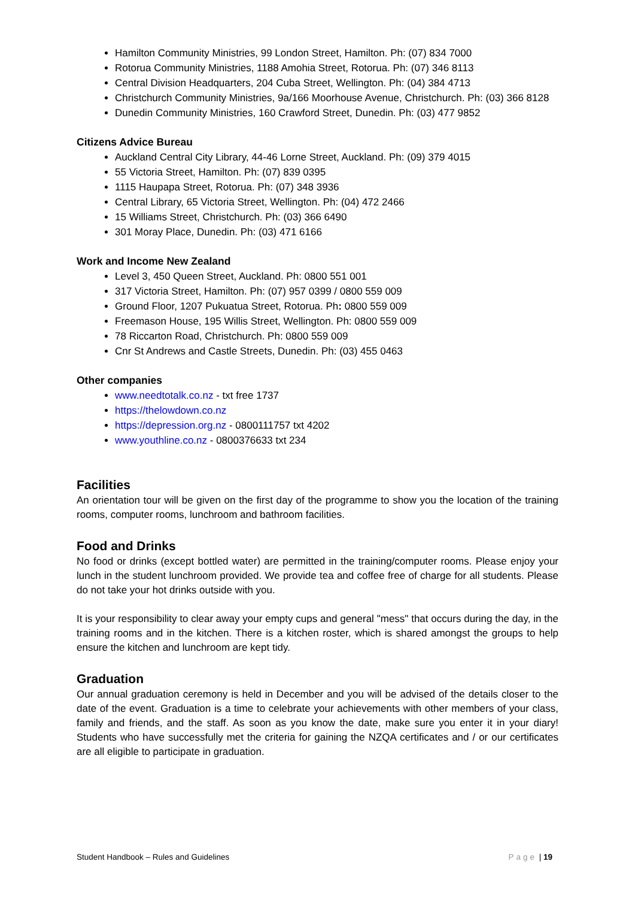Hamilton Community Ministries, 99 London Street, Hamilton. Ph: (07) 834 7000
Rotorua Community Ministries, 1188 Amohia Street, Rotorua. Ph: (07) 346 8113
Central Division Headquarters, 204 Cuba Street, Wellington. Ph: (04) 384 4713
Christchurch Community Ministries, 9a/166 Moorhouse Avenue, Christchurch. Ph: (03) 366 8128
Dunedin Community Ministries, 160 Crawford Street, Dunedin. Ph: (03) 477 9852
Citizens Advice Bureau
Auckland Central City Library, 44-46 Lorne Street, Auckland. Ph: (09) 379 4015
55 Victoria Street, Hamilton. Ph: (07) 839 0395
1115 Haupapa Street, Rotorua. Ph: (07) 348 3936
Central Library, 65 Victoria Street, Wellington. Ph: (04) 472 2466
15 Williams Street, Christchurch. Ph: (03) 366 6490
301 Moray Place, Dunedin. Ph: (03) 471 6166
Work and Income New Zealand
Level 3, 450 Queen Street, Auckland. Ph: 0800 551 001
317 Victoria Street, Hamilton. Ph: (07) 957 0399 / 0800 559 009
Ground Floor, 1207 Pukuatua Street, Rotorua. Ph: 0800 559 009
Freemason House, 195 Willis Street, Wellington. Ph: 0800 559 009
78 Riccarton Road, Christchurch. Ph: 0800 559 009
Cnr St Andrews and Castle Streets, Dunedin. Ph: (03) 455 0463
Other companies
www.needtotalk.co.nz - txt free 1737
https://thelowdown.co.nz
https://depression.org.nz - 0800111757 txt 4202
www.youthline.co.nz - 0800376633 txt 234
Facilities
An orientation tour will be given on the first day of the programme to show you the location of the training rooms, computer rooms, lunchroom and bathroom facilities.
Food and Drinks
No food or drinks (except bottled water) are permitted in the training/computer rooms. Please enjoy your lunch in the student lunchroom provided. We provide tea and coffee free of charge for all students. Please do not take your hot drinks outside with you.
It is your responsibility to clear away your empty cups and general "mess" that occurs during the day, in the training rooms and in the kitchen. There is a kitchen roster, which is shared amongst the groups to help ensure the kitchen and lunchroom are kept tidy.
Graduation
Our annual graduation ceremony is held in December and you will be advised of the details closer to the date of the event. Graduation is a time to celebrate your achievements with other members of your class, family and friends, and the staff. As soon as you know the date, make sure you enter it in your diary! Students who have successfully met the criteria for gaining the NZQA certificates and / or our certificates are all eligible to participate in graduation.
Student Handbook – Rules and Guidelines Page | 19